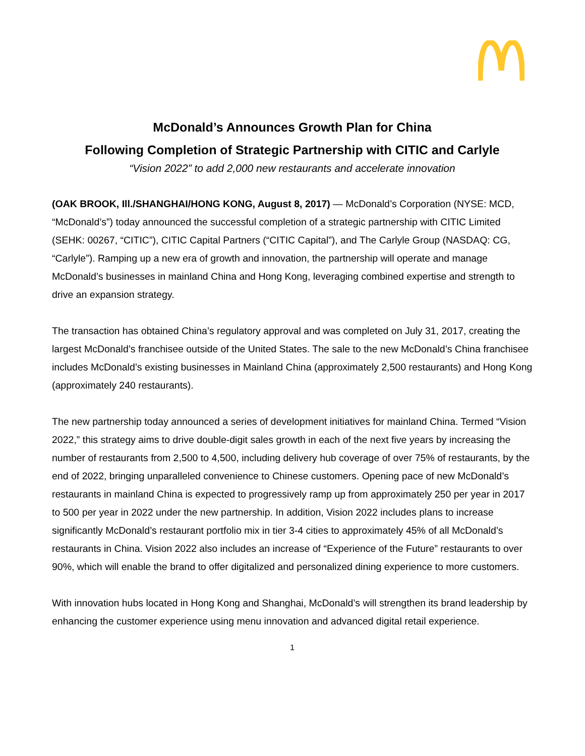McDonald’s Announces Growth Plan for China
Following Completion of Strategic Partnership with CITIC and Carlyle
“Vision 2022” to add 2,000 new restaurants and accelerate innovation
(OAK BROOK, Ill./SHANGHAI/HONG KONG, August 8, 2017) — McDonald’s Corporation (NYSE: MCD, “McDonald’s”) today announced the successful completion of a strategic partnership with CITIC Limited (SEHK: 00267, “CITIC”), CITIC Capital Partners (“CITIC Capital”), and The Carlyle Group (NASDAQ: CG, “Carlyle”). Ramping up a new era of growth and innovation, the partnership will operate and manage McDonald’s businesses in mainland China and Hong Kong, leveraging combined expertise and strength to drive an expansion strategy.
The transaction has obtained China’s regulatory approval and was completed on July 31, 2017, creating the largest McDonald’s franchisee outside of the United States. The sale to the new McDonald’s China franchisee includes McDonald’s existing businesses in Mainland China (approximately 2,500 restaurants) and Hong Kong (approximately 240 restaurants).
The new partnership today announced a series of development initiatives for mainland China. Termed “Vision 2022,” this strategy aims to drive double-digit sales growth in each of the next five years by increasing the number of restaurants from 2,500 to 4,500, including delivery hub coverage of over 75% of restaurants, by the end of 2022, bringing unparalleled convenience to Chinese customers. Opening pace of new McDonald’s restaurants in mainland China is expected to progressively ramp up from approximately 250 per year in 2017 to 500 per year in 2022 under the new partnership. In addition, Vision 2022 includes plans to increase significantly McDonald’s restaurant portfolio mix in tier 3-4 cities to approximately 45% of all McDonald’s restaurants in China. Vision 2022 also includes an increase of “Experience of the Future” restaurants to over 90%, which will enable the brand to offer digitalized and personalized dining experience to more customers.
With innovation hubs located in Hong Kong and Shanghai, McDonald’s will strengthen its brand leadership by enhancing the customer experience using menu innovation and advanced digital retail experience.
1